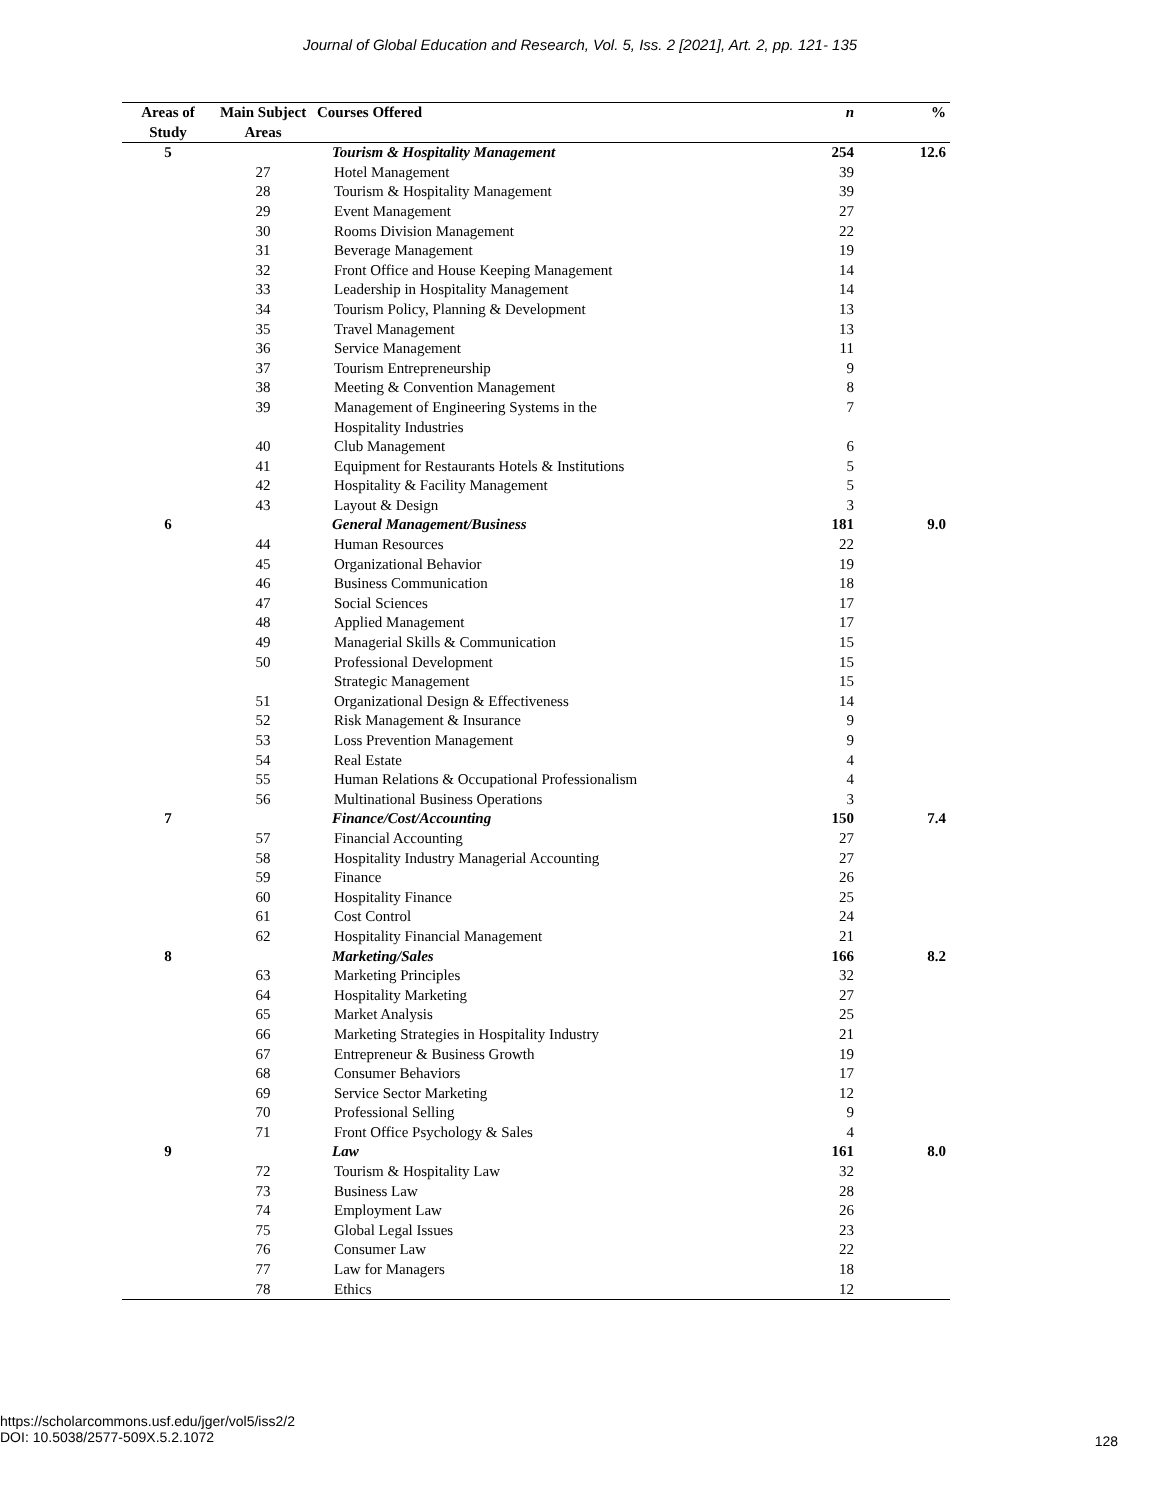Journal of Global Education and Research, Vol. 5, Iss. 2 [2021], Art. 2, pp. 121- 135
| Areas of Study | Main Subject Areas | Courses Offered | n | % |
| --- | --- | --- | --- | --- |
| 5 | | Tourism & Hospitality Management | 254 | 12.6 |
| | 27 | Hotel Management | 39 | |
| | 28 | Tourism & Hospitality Management | 39 | |
| | 29 | Event Management | 27 | |
| | 30 | Rooms Division Management | 22 | |
| | 31 | Beverage Management | 19 | |
| | 32 | Front Office and House Keeping Management | 14 | |
| | 33 | Leadership in Hospitality Management | 14 | |
| | 34 | Tourism Policy, Planning & Development | 13 | |
| | 35 | Travel Management | 13 | |
| | 36 | Service Management | 11 | |
| | 37 | Tourism Entrepreneurship | 9 | |
| | 38 | Meeting & Convention Management | 8 | |
| | 39 | Management of Engineering Systems in the Hospitality Industries | 7 | |
| | 40 | Club Management | 6 | |
| | 41 | Equipment for Restaurants Hotels & Institutions | 5 | |
| | 42 | Hospitality & Facility Management | 5 | |
| | 43 | Layout & Design | 3 | |
| 6 | | General Management/Business | 181 | 9.0 |
| | 44 | Human Resources | 22 | |
| | 45 | Organizational Behavior | 19 | |
| | 46 | Business Communication | 18 | |
| | 47 | Social Sciences | 17 | |
| | 48 | Applied Management | 17 | |
| | 49 | Managerial Skills & Communication | 15 | |
| | 50 | Professional Development | 15 | |
| | | Strategic Management | 15 | |
| | 51 | Organizational Design & Effectiveness | 14 | |
| | 52 | Risk Management & Insurance | 9 | |
| | 53 | Loss Prevention Management | 9 | |
| | 54 | Real Estate | 4 | |
| | 55 | Human Relations & Occupational Professionalism | 4 | |
| | 56 | Multinational Business Operations | 3 | |
| 7 | | Finance/Cost/Accounting | 150 | 7.4 |
| | 57 | Financial Accounting | 27 | |
| | 58 | Hospitality Industry Managerial Accounting | 27 | |
| | 59 | Finance | 26 | |
| | 60 | Hospitality Finance | 25 | |
| | 61 | Cost Control | 24 | |
| | 62 | Hospitality Financial Management | 21 | |
| 8 | | Marketing/Sales | 166 | 8.2 |
| | 63 | Marketing Principles | 32 | |
| | 64 | Hospitality Marketing | 27 | |
| | 65 | Market Analysis | 25 | |
| | 66 | Marketing Strategies in Hospitality Industry | 21 | |
| | 67 | Entrepreneur & Business Growth | 19 | |
| | 68 | Consumer Behaviors | 17 | |
| | 69 | Service Sector Marketing | 12 | |
| | 70 | Professional Selling | 9 | |
| | 71 | Front Office Psychology & Sales | 4 | |
| 9 | | Law | 161 | 8.0 |
| | 72 | Tourism & Hospitality Law | 32 | |
| | 73 | Business Law | 28 | |
| | 74 | Employment Law | 26 | |
| | 75 | Global Legal Issues | 23 | |
| | 76 | Consumer Law | 22 | |
| | 77 | Law for Managers | 18 | |
| | 78 | Ethics | 12 | |
https://scholarcommons.usf.edu/jger/vol5/iss2/2
DOI: 10.5038/2577-509X.5.2.1072
128